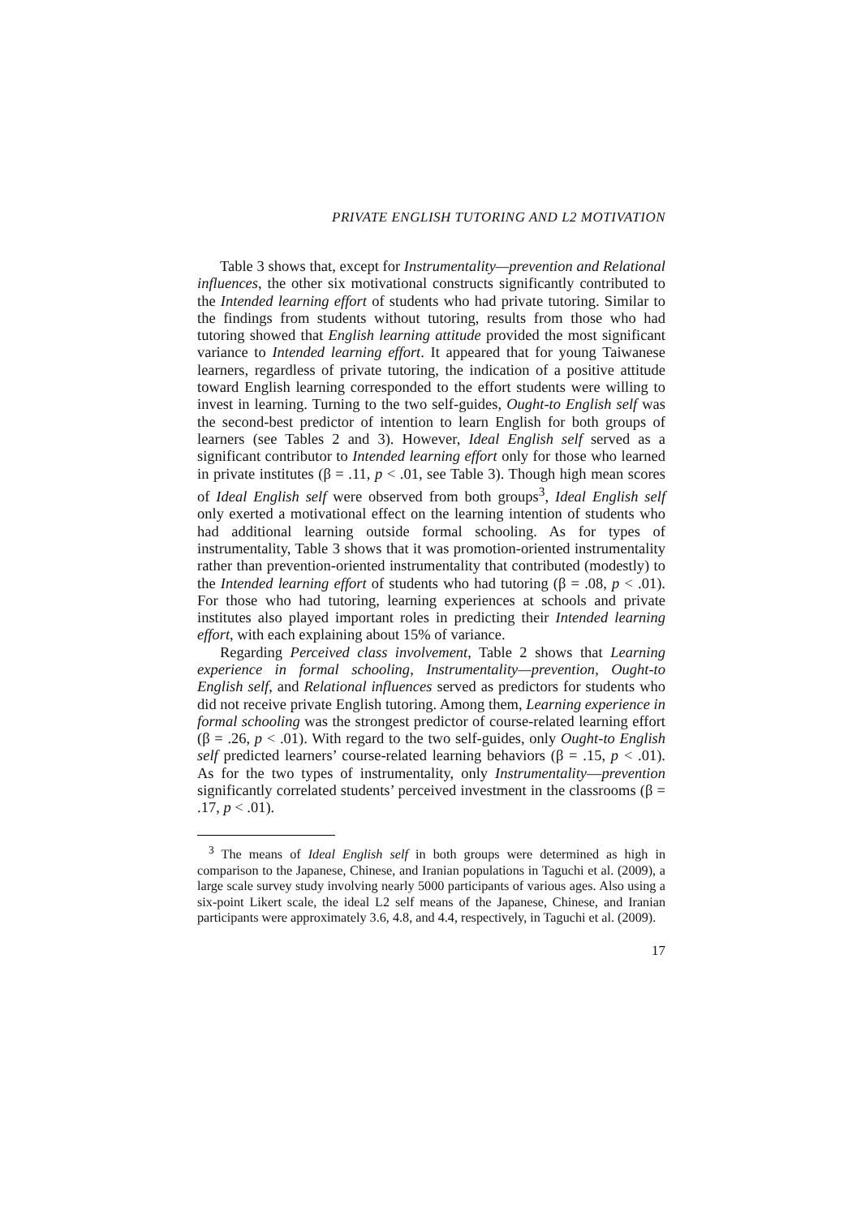PRIVATE ENGLISH TUTORING AND L2 MOTIVATION
Table 3 shows that, except for Instrumentality—prevention and Relational influences, the other six motivational constructs significantly contributed to the Intended learning effort of students who had private tutoring. Similar to the findings from students without tutoring, results from those who had tutoring showed that English learning attitude provided the most significant variance to Intended learning effort. It appeared that for young Taiwanese learners, regardless of private tutoring, the indication of a positive attitude toward English learning corresponded to the effort students were willing to invest in learning. Turning to the two self-guides, Ought-to English self was the second-best predictor of intention to learn English for both groups of learners (see Tables 2 and 3). However, Ideal English self served as a significant contributor to Intended learning effort only for those who learned in private institutes (β = .11, p < .01, see Table 3). Though high mean scores of Ideal English self were observed from both groups<sup>3</sup>, Ideal English self only exerted a motivational effect on the learning intention of students who had additional learning outside formal schooling. As for types of instrumentality, Table 3 shows that it was promotion-oriented instrumentality rather than prevention-oriented instrumentality that contributed (modestly) to the Intended learning effort of students who had tutoring (β = .08, p < .01). For those who had tutoring, learning experiences at schools and private institutes also played important roles in predicting their Intended learning effort, with each explaining about 15% of variance.
Regarding Perceived class involvement, Table 2 shows that Learning experience in formal schooling, Instrumentality—prevention, Ought-to English self, and Relational influences served as predictors for students who did not receive private English tutoring. Among them, Learning experience in formal schooling was the strongest predictor of course-related learning effort (β = .26, p < .01). With regard to the two self-guides, only Ought-to English self predicted learners’ course-related learning behaviors (β = .15, p < .01). As for the two types of instrumentality, only Instrumentality—prevention significantly correlated students’ perceived investment in the classrooms (β = .17, p < .01).
<sup>3</sup> The means of Ideal English self in both groups were determined as high in comparison to the Japanese, Chinese, and Iranian populations in Taguchi et al. (2009), a large scale survey study involving nearly 5000 participants of various ages. Also using a six-point Likert scale, the ideal L2 self means of the Japanese, Chinese, and Iranian participants were approximately 3.6, 4.8, and 4.4, respectively, in Taguchi et al. (2009).
17